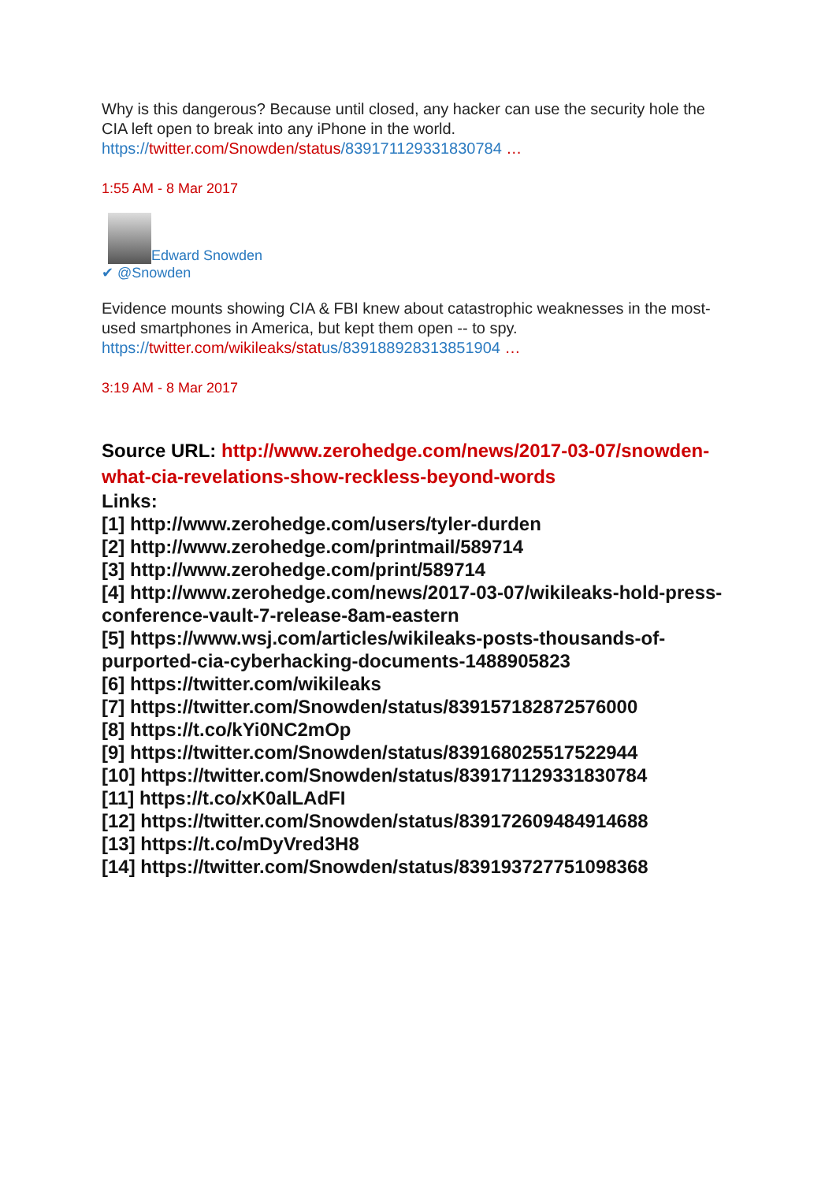Why is this dangerous? Because until closed, any hacker can use the security hole the CIA left open to break into any iPhone in the world.
https://twitter.com/Snowden/status/839171129331830784 …
1:55 AM - 8 Mar 2017
Edward Snowden
✔ @Snowden
Evidence mounts showing CIA & FBI knew about catastrophic weaknesses in the most-used smartphones in America, but kept them open -- to spy.
https://twitter.com/wikileaks/stat us/839188928313851904 …
3:19 AM - 8 Mar 2017
Source URL: http://www.zerohedge.com/news/2017-03-07/snowden-what-cia-revelations-show-reckless-beyond-words
Links:
[1] http://www.zerohedge.com/users/tyler-durden
[2] http://www.zerohedge.com/printmail/589714
[3] http://www.zerohedge.com/print/589714
[4] http://www.zerohedge.com/news/2017-03-07/wikileaks-hold-press-conference-vault-7-release-8am-eastern
[5] https://www.wsj.com/articles/wikileaks-posts-thousands-of-purported-cia-cyberhacking-documents-1488905823
[6] https://twitter.com/wikileaks
[7] https://twitter.com/Snowden/status/839157182872576000
[8] https://t.co/kYi0NC2mOp
[9] https://twitter.com/Snowden/status/839168025517522944
[10] https://twitter.com/Snowden/status/839171129331830784
[11] https://t.co/xK0alLAdFI
[12] https://twitter.com/Snowden/status/839172609484914688
[13] https://t.co/mDyVred3H8
[14] https://twitter.com/Snowden/status/839193727751098368